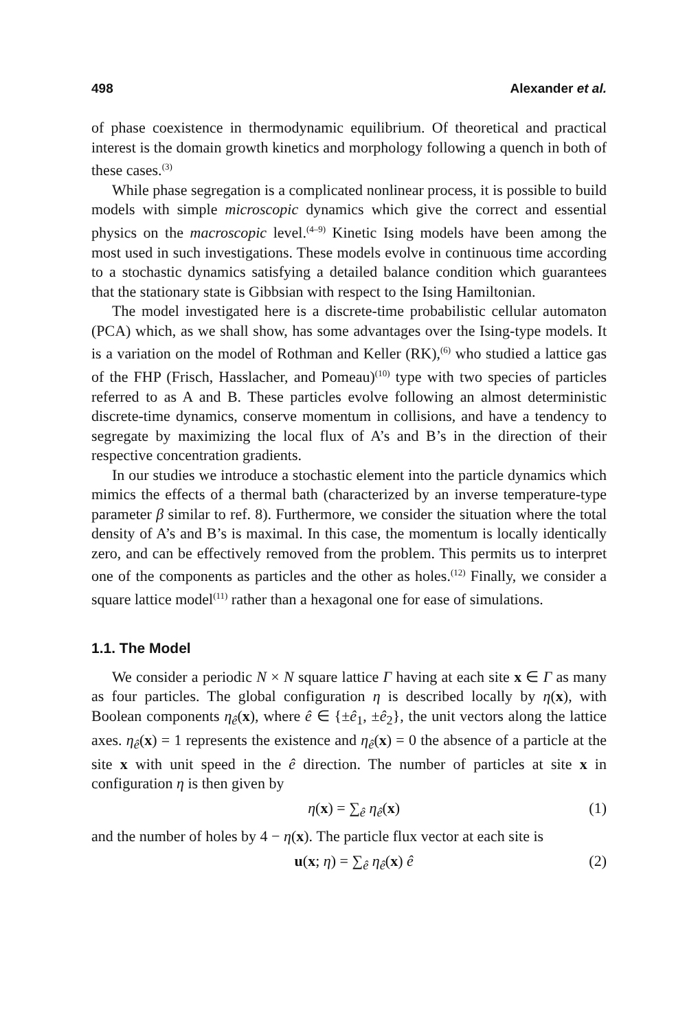498 Alexander et al.
of phase coexistence in thermodynamic equilibrium. Of theoretical and practical interest is the domain growth kinetics and morphology following a quench in both of these cases.<sup>(3)</sup>
While phase segregation is a complicated nonlinear process, it is possible to build models with simple microscopic dynamics which give the correct and essential physics on the macroscopic level.<sup>(4–9)</sup> Kinetic Ising models have been among the most used in such investigations. These models evolve in continuous time according to a stochastic dynamics satisfying a detailed balance condition which guarantees that the stationary state is Gibbsian with respect to the Ising Hamiltonian.
The model investigated here is a discrete-time probabilistic cellular automaton (PCA) which, as we shall show, has some advantages over the Ising-type models. It is a variation on the model of Rothman and Keller (RK),<sup>(6)</sup> who studied a lattice gas of the FHP (Frisch, Hasslacher, and Pomeau)<sup>(10)</sup> type with two species of particles referred to as A and B. These particles evolve following an almost deterministic discrete-time dynamics, conserve momentum in collisions, and have a tendency to segregate by maximizing the local flux of A’s and B’s in the direction of their respective concentration gradients.
In our studies we introduce a stochastic element into the particle dynamics which mimics the effects of a thermal bath (characterized by an inverse temperature-type parameter β similar to ref. 8). Furthermore, we consider the situation where the total density of A’s and B’s is maximal. In this case, the momentum is locally identically zero, and can be effectively removed from the problem. This permits us to interpret one of the components as particles and the other as holes.<sup>(12)</sup> Finally, we consider a square lattice model<sup>(11)</sup> rather than a hexagonal one for ease of simulations.
1.1. The Model
We consider a periodic N × N square lattice Γ having at each site x ∈ Γ as many as four particles. The global configuration η is described locally by η(x), with Boolean components η<sub>ê</sub>(x), where ê ∈ {±ê<sub>1</sub>, ±ê<sub>2</sub>}, the unit vectors along the lattice axes. η<sub>ê</sub>(x) = 1 represents the existence and η<sub>ê</sub>(x) = 0 the absence of a particle at the site x with unit speed in the ê direction. The number of particles at site x in configuration η is then given by
η(x) = ∑<sub>ê</sub> η<sub>ê</sub>(x) (1)
and the number of holes by 4 − η(x). The particle flux vector at each site is
u(x; η) = ∑<sub>ê</sub> η<sub>ê</sub>(x) ê (2)